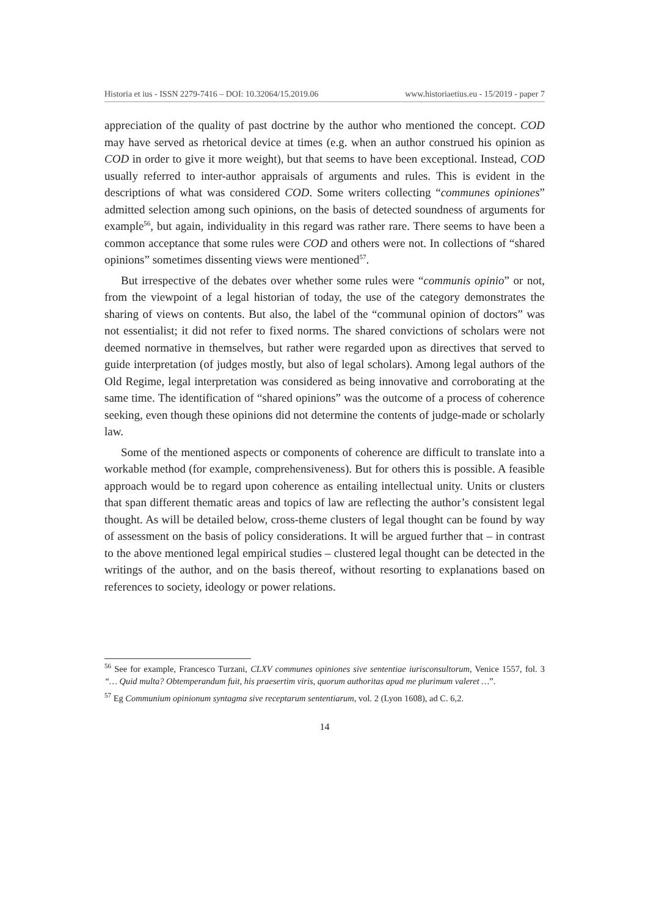Historia et ius - ISSN 2279-7416 – DOI: 10.32064/15.2019.06 www.historiaetius.eu - 15/2019 - paper 7
appreciation of the quality of past doctrine by the author who mentioned the concept. COD may have served as rhetorical device at times (e.g. when an author construed his opinion as COD in order to give it more weight), but that seems to have been exceptional. Instead, COD usually referred to inter-author appraisals of arguments and rules. This is evident in the descriptions of what was considered COD. Some writers collecting “communes opiniones” admitted selection among such opinions, on the basis of detected soundness of arguments for example<sup>56</sup>, but again, individuality in this regard was rather rare. There seems to have been a common acceptance that some rules were COD and others were not. In collections of “shared opinions” sometimes dissenting views were mentioned<sup>57</sup>.
But irrespective of the debates over whether some rules were “communis opinio” or not, from the viewpoint of a legal historian of today, the use of the category demonstrates the sharing of views on contents. But also, the label of the “communal opinion of doctors” was not essentialist; it did not refer to fixed norms. The shared convictions of scholars were not deemed normative in themselves, but rather were regarded upon as directives that served to guide interpretation (of judges mostly, but also of legal scholars). Among legal authors of the Old Regime, legal interpretation was considered as being innovative and corroborating at the same time. The identification of “shared opinions” was the outcome of a process of coherence seeking, even though these opinions did not determine the contents of judge-made or scholarly law.
Some of the mentioned aspects or components of coherence are difficult to translate into a workable method (for example, comprehensiveness). But for others this is possible. A feasible approach would be to regard upon coherence as entailing intellectual unity. Units or clusters that span different thematic areas and topics of law are reflecting the author’s consistent legal thought. As will be detailed below, cross-theme clusters of legal thought can be found by way of assessment on the basis of policy considerations. It will be argued further that – in contrast to the above mentioned legal empirical studies – clustered legal thought can be detected in the writings of the author, and on the basis thereof, without resorting to explanations based on references to society, ideology or power relations.
<sup>56</sup> See for example, Francesco Turzani, CLXV communes opiniones sive sententiae iurisconsultorum, Venice 1557, fol. 3 “… Quid multa? Obtemperandum fuit, his praesertim viris, quorum authoritas apud me plurimum valeret …”.
<sup>57</sup> Eg Communium opinionum syntagma sive receptarum sententiarum, vol. 2 (Lyon 1608), ad C. 6,2.
14